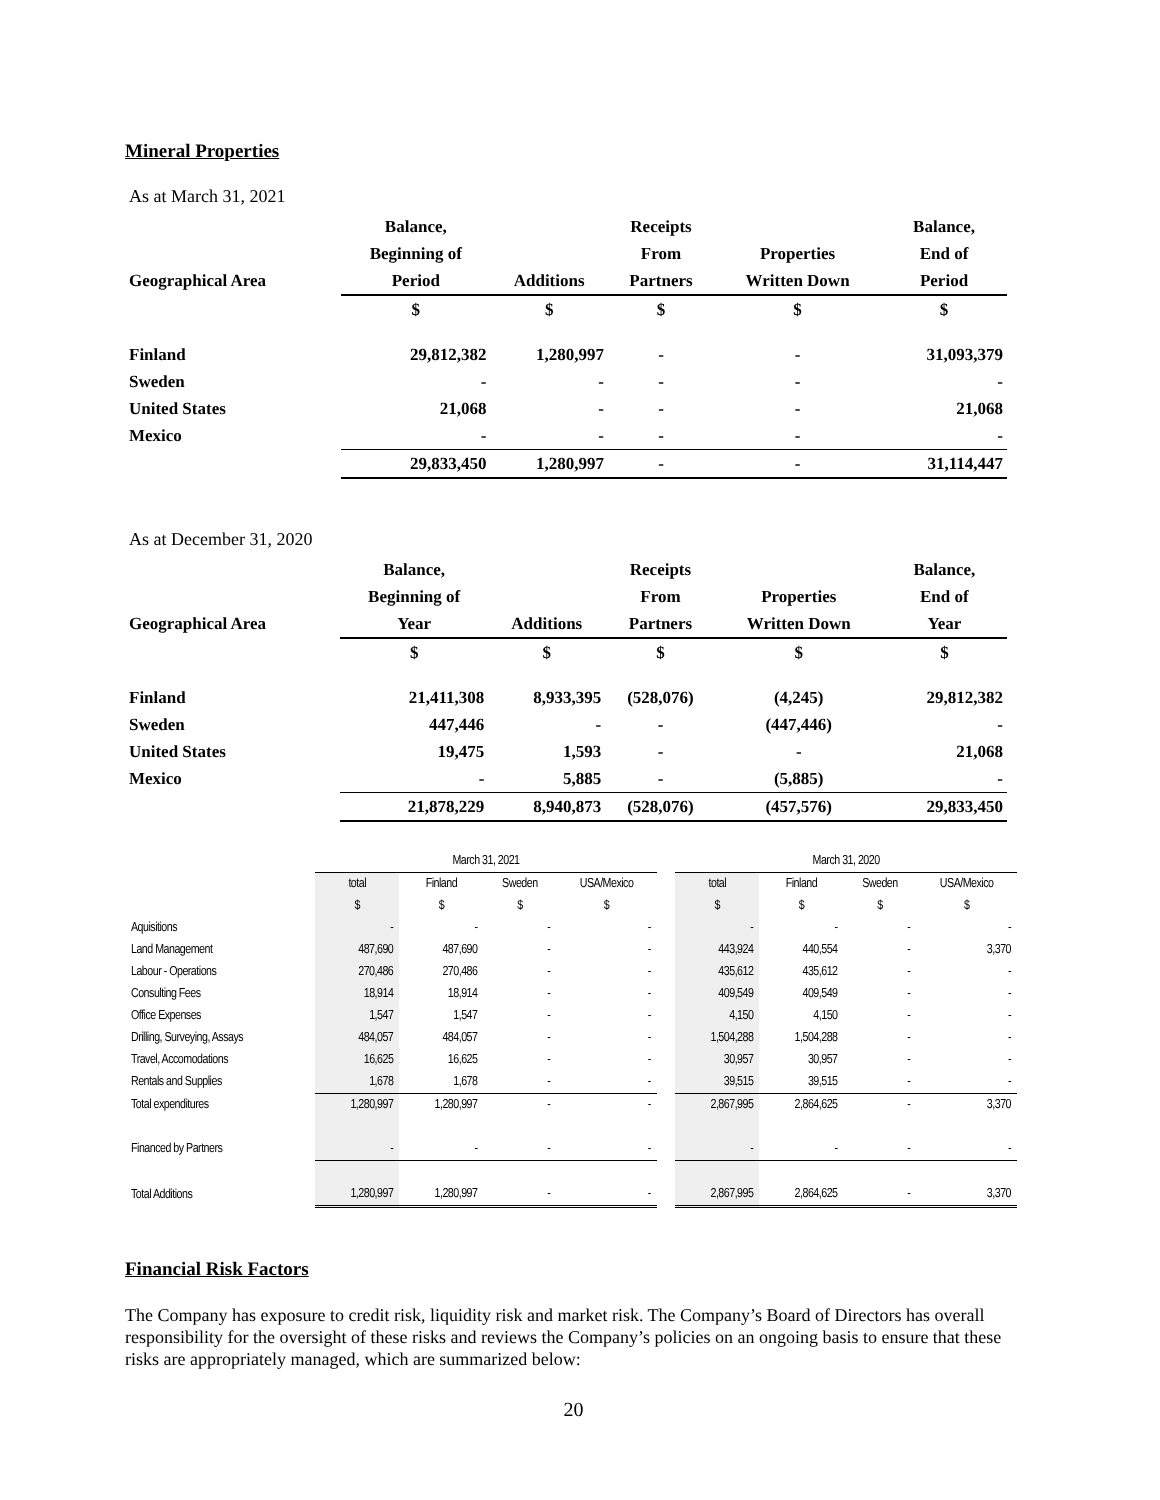Mineral Properties
As at March 31, 2021
| | Balance, | | Receipts | | Balance, |
| | Beginning of | | From | Properties | End of |
| Geographical Area | Period | Additions | Partners | Written Down | Period |
| | $ | $ | $ | $ | $ |
| Finland | 29,812,382 | 1,280,997 | - | - | 31,093,379 |
| Sweden | - | - | - | - | - |
| United States | 21,068 | - | - | - | 21,068 |
| Mexico | - | - | - | - | - |
| | 29,833,450 | 1,280,997 | - | - | 31,114,447 |
As at December 31, 2020
| | Balance, | | Receipts | | Balance, |
| | Beginning of | | From | Properties | End of |
| Geographical Area | Year | Additions | Partners | Written Down | Year |
| | $ | $ | $ | $ | $ |
| Finland | 21,411,308 | 8,933,395 | (528,076) | (4,245) | 29,812,382 |
| Sweden | 447,446 | - | - | (447,446) | - |
| United States | 19,475 | 1,593 | - | - | 21,068 |
| Mexico | - | 5,885 | - | (5,885) | - |
| | 21,878,229 | 8,940,873 | (528,076) | (457,576) | 29,833,450 |
| | March 31, 2021 | | | | | March 31, 2020 | | | |
| | total | Finland | Sweden | USA/Mexico | | total | Finland | Sweden | USA/Mexico |
| | $ | $ | $ | $ | | $ | $ | $ | $ |
| Aquisitions | - | - | - | - | | - | - | - | - |
| Land Management | 487,690 | 487,690 | - | - | | 443,924 | 440,554 | - | 3,370 |
| Labour - Operations | 270,486 | 270,486 | - | - | | 435,612 | 435,612 | - | - |
| Consulting Fees | 18,914 | 18,914 | - | - | | 409,549 | 409,549 | - | - |
| Office Expenses | 1,547 | 1,547 | - | - | | 4,150 | 4,150 | - | - |
| Drilling, Surveying, Assays | 484,057 | 484,057 | - | - | | 1,504,288 | 1,504,288 | - | - |
| Travel, Accomodations | 16,625 | 16,625 | - | - | | 30,957 | 30,957 | - | - |
| Rentals and Supplies | 1,678 | 1,678 | - | - | | 39,515 | 39,515 | - | - |
| Total expenditures | 1,280,997 | 1,280,997 | - | - | | 2,867,995 | 2,864,625 | - | 3,370 |
| Financed by Partners | - | - | - | - | | - | - | - | - |
| Total Additions | 1,280,997 | 1,280,997 | - | - | | 2,867,995 | 2,864,625 | - | 3,370 |
Financial Risk Factors
The Company has exposure to credit risk, liquidity risk and market risk. The Company’s Board of Directors has overall responsibility for the oversight of these risks and reviews the Company’s policies on an ongoing basis to ensure that these risks are appropriately managed, which are summarized below:
20